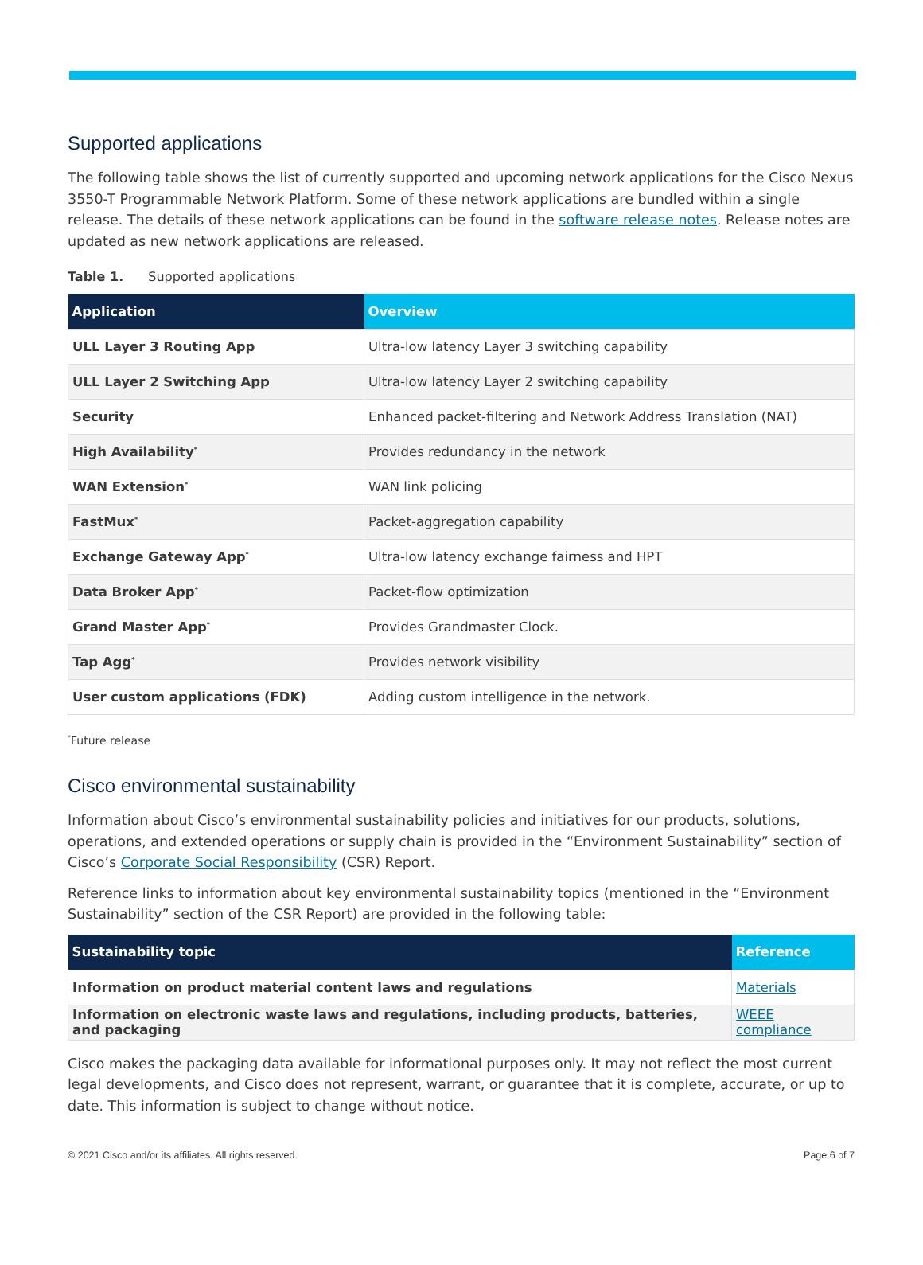Supported applications
The following table shows the list of currently supported and upcoming network applications for the Cisco Nexus 3550-T Programmable Network Platform. Some of these network applications are bundled within a single release. The details of these network applications can be found in the software release notes. Release notes are updated as new network applications are released.
Table 1. Supported applications
| Application | Overview |
| --- | --- |
| ULL Layer 3 Routing App | Ultra-low latency Layer 3 switching capability |
| ULL Layer 2 Switching App | Ultra-low latency Layer 2 switching capability |
| Security | Enhanced packet-filtering and Network Address Translation (NAT) |
| High Availability<sup>*</sup> | Provides redundancy in the network |
| WAN Extension<sup>*</sup> | WAN link policing |
| FastMux<sup>*</sup> | Packet-aggregation capability |
| Exchange Gateway App<sup>*</sup> | Ultra-low latency exchange fairness and HPT |
| Data Broker App<sup>*</sup> | Packet-flow optimization |
| Grand Master App<sup>*</sup> | Provides Grandmaster Clock. |
| Tap Agg<sup>*</sup> | Provides network visibility |
| User custom applications (FDK) | Adding custom intelligence in the network. |
<sup>*</sup> Future release
Cisco environmental sustainability
Information about Cisco’s environmental sustainability policies and initiatives for our products, solutions, operations, and extended operations or supply chain is provided in the “Environment Sustainability” section of Cisco’s Corporate Social Responsibility (CSR) Report.
Reference links to information about key environmental sustainability topics (mentioned in the “Environment Sustainability” section of the CSR Report) are provided in the following table:
| Sustainability topic | Reference |
| --- | --- |
| Information on product material content laws and regulations | Materials |
| Information on electronic waste laws and regulations, including products, batteries, and packaging | WEEE compliance |
Cisco makes the packaging data available for informational purposes only. It may not reflect the most current legal developments, and Cisco does not represent, warrant, or guarantee that it is complete, accurate, or up to date. This information is subject to change without notice.
© 2021 Cisco and/or its affiliates. All rights reserved. Page 6 of 7